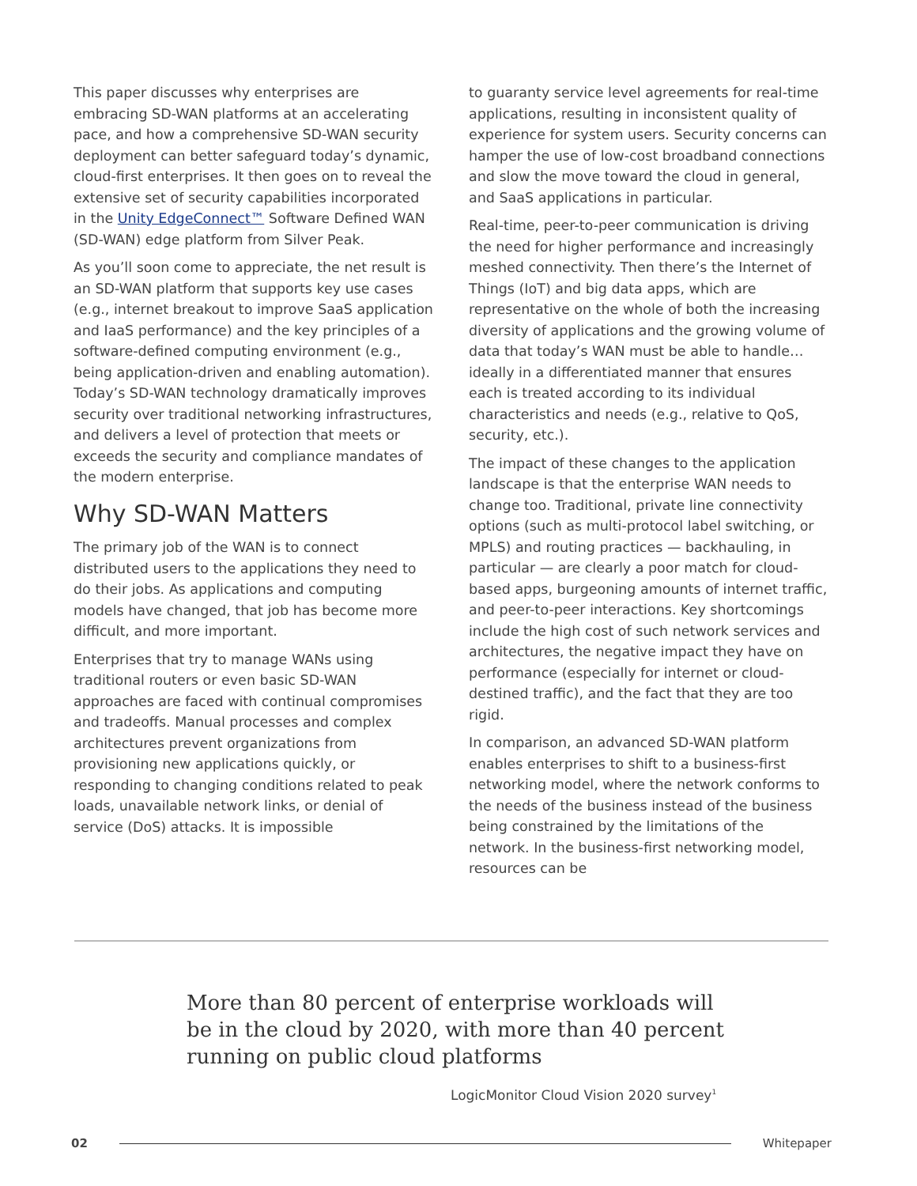This paper discusses why enterprises are embracing SD-WAN platforms at an accelerating pace, and how a comprehensive SD-WAN security deployment can better safeguard today’s dynamic, cloud-first enterprises. It then goes on to reveal the extensive set of security capabilities incorporated in the Unity EdgeConnect™ Software Defined WAN (SD-WAN) edge platform from Silver Peak.
As you’ll soon come to appreciate, the net result is an SD-WAN platform that supports key use cases (e.g., internet breakout to improve SaaS application and IaaS performance) and the key principles of a software-defined computing environment (e.g., being application-driven and enabling automation). Today’s SD-WAN technology dramatically improves security over traditional networking infrastructures, and delivers a level of protection that meets or exceeds the security and compliance mandates of the modern enterprise.
Why SD-WAN Matters
The primary job of the WAN is to connect distributed users to the applications they need to do their jobs. As applications and computing models have changed, that job has become more difficult, and more important.
Enterprises that try to manage WANs using traditional routers or even basic SD-WAN approaches are faced with continual compromises and tradeoffs. Manual processes and complex architectures prevent organizations from provisioning new applications quickly, or responding to changing conditions related to peak loads, unavailable network links, or denial of service (DoS) attacks. It is impossible
to guaranty service level agreements for real-time applications, resulting in inconsistent quality of experience for system users. Security concerns can hamper the use of low-cost broadband connections and slow the move toward the cloud in general, and SaaS applications in particular.
Real-time, peer-to-peer communication is driving the need for higher performance and increasingly meshed connectivity. Then there’s the Internet of Things (IoT) and big data apps, which are representative on the whole of both the increasing diversity of applications and the growing volume of data that today’s WAN must be able to handle… ideally in a differentiated manner that ensures each is treated according to its individual characteristics and needs (e.g., relative to QoS, security, etc.).
The impact of these changes to the application landscape is that the enterprise WAN needs to change too. Traditional, private line connectivity options (such as multi-protocol label switching, or MPLS) and routing practices — backhauling, in particular — are clearly a poor match for cloud-based apps, burgeoning amounts of internet traffic, and peer-to-peer interactions. Key shortcomings include the high cost of such network services and architectures, the negative impact they have on performance (especially for internet or cloud-destined traffic), and the fact that they are too rigid.
In comparison, an advanced SD-WAN platform enables enterprises to shift to a business-first networking model, where the network conforms to the needs of the business instead of the business being constrained by the limitations of the network. In the business-first networking model, resources can be
More than 80 percent of enterprise workloads will be in the cloud by 2020, with more than 40 percent running on public cloud platforms
LogicMonitor Cloud Vision 2020 survey<sup>1</sup>
02 Whitepaper